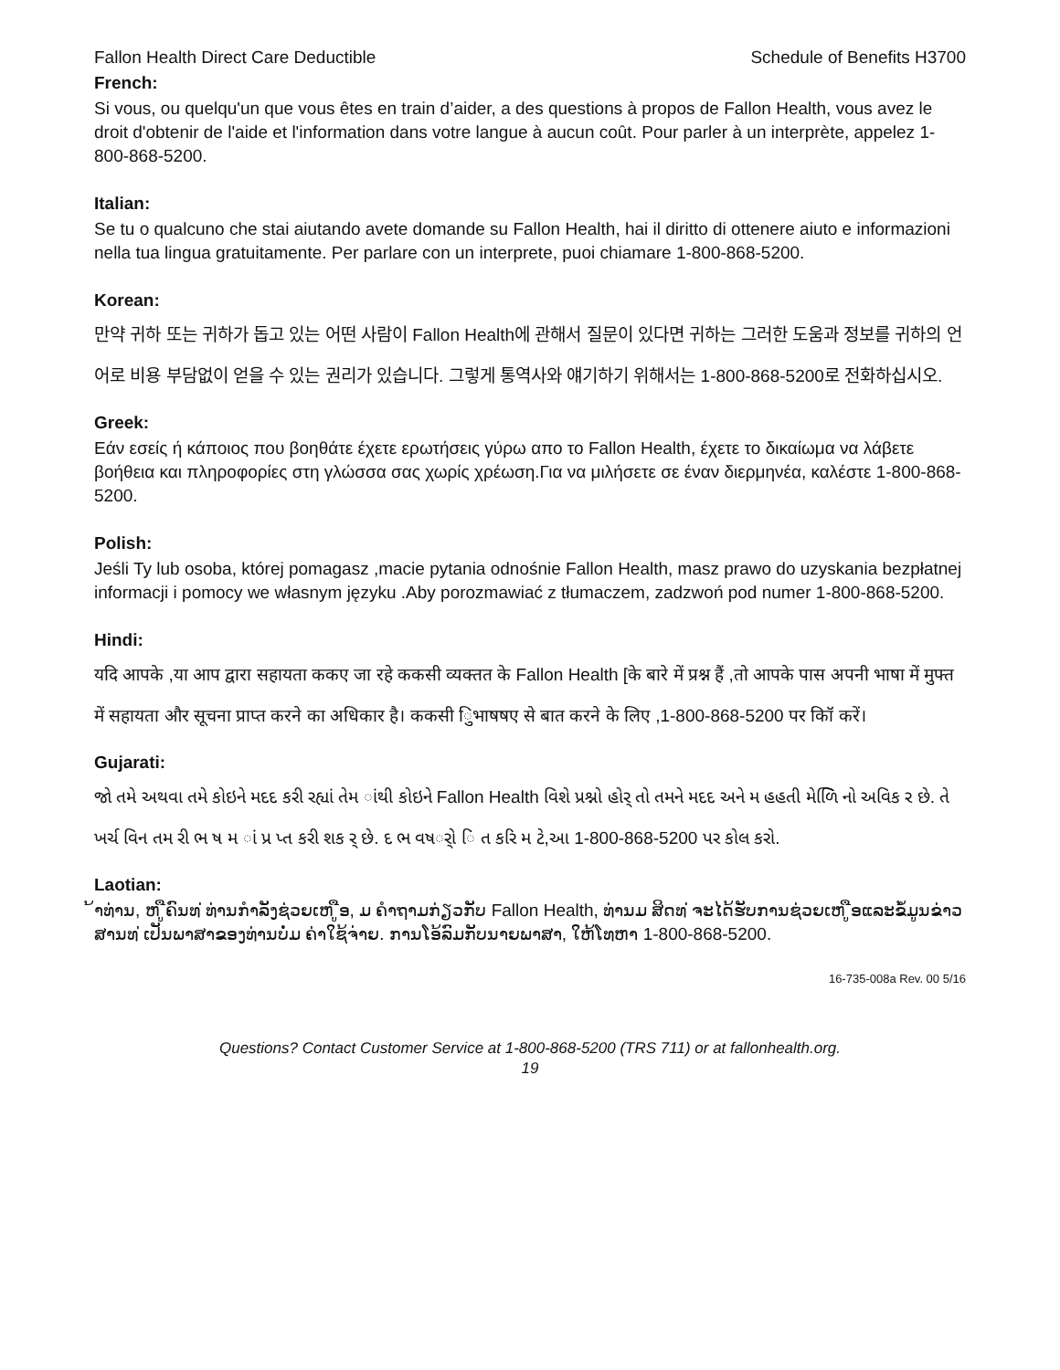Fallon Health Direct Care Deductible Schedule of Benefits H3700
French:
Si vous, ou quelqu'un que vous êtes en train d’aider, a des questions à propos de Fallon Health, vous avez le droit d'obtenir de l'aide et l'information dans votre langue à aucun coût. Pour parler à un interprète, appelez 1-800-868-5200.
Italian:
Se tu o qualcuno che stai aiutando avete domande su Fallon Health, hai il diritto di ottenere aiuto e informazioni nella tua lingua gratuitamente. Per parlare con un interprete, puoi chiamare 1-800-868-5200.
Korean:
만약 귀하 또는 귀하가 돕고 있는 어떤 사람이 Fallon Health에 관해서 질문이 있다면 귀하는 그러한 도움과 정보를 귀하의 언어로 비용 부담없이 얻을 수 있는 권리가 있습니다. 그렇게 통역사와 얘기하기 위해서는 1-800-868-5200로 전화하십시오.
Greek:
Εάν εσείς ή κάποιος που βοηθάτε έχετε ερωτήσεις γύρω απο το Fallon Health, έχετε το δικαίωμα να λάβετε βοήθεια και πληροφορίες στη γλώσσα σας χωρίς χρέωση.Για να μιλήσετε σε έναν διερμηνέα, καλέστε 1-800-868-5200.
Polish:
Jeśli Ty lub osoba, której pomagasz ,macie pytania odnośnie Fallon Health, masz prawo do uzyskania bezpłatnej informacji i pomocy we własnym języku .Aby porozmawiać z tłumaczem, zadzwoń pod numer 1-800-868-5200.
Hindi:
यदि आपके ,या आप द्वारा सहायता ककए जा रहे ककसी व्यक्तत के Fallon Health [के बारे में प्रश्न हैं ,तो आपके पास अपनी भाषा में मुफ्त में सहायता और सूचना प्राप्त करने का अधिकार है। ककसी िुभाषषए से बात करने के लिए ,1-800-868-5200 पर कॉि करें।
Gujarati:
જો તમે અથવા તમે કોઇને મદદ કરી રહ્યાં તેમ ાંથી કોઇને Fallon Health વિશે પ્રશ્નો હોર્ તો તમને મદદ અને મ હહતી મેળિિ નો અવિક ર છે. તે ખર્ચ વિન તમ રી ભ ષ મ ાં પ્ર પ્ત કરી શક ર્ છે. દ ભ વષર્ો િ ત કરિ મ ટે,આ 1-800-868-5200 પર કોલ કરો.
Laotian:
້າທ່ານ, ຫ ູືຄົນທ ່ທ່ານກໍາລັງຊ່ວຍເຫ ູືອ, ມ ຄໍາຖາມກ່ຽວກັບ Fallon Health, ທ່ານມ ສິດທ ່ຈະໄດ້ຮັບການຊ່ວຍເຫ ູືອແລະຂໍ້ມູນຂ່າວສານທ ່ເປັນພາສາຂອງທ່ານບໍ່ມ ຄ່າໃຊ້ຈ່າຍ. ການໂອ້ລົມກັບນາຍພາສາ, ໃຫ້ໂທຫາ 1-800-868-5200.
16-735-008a Rev. 00 5/16
Questions? Contact Customer Service at 1-800-868-5200 (TRS 711) or at fallonhealth.org.
19